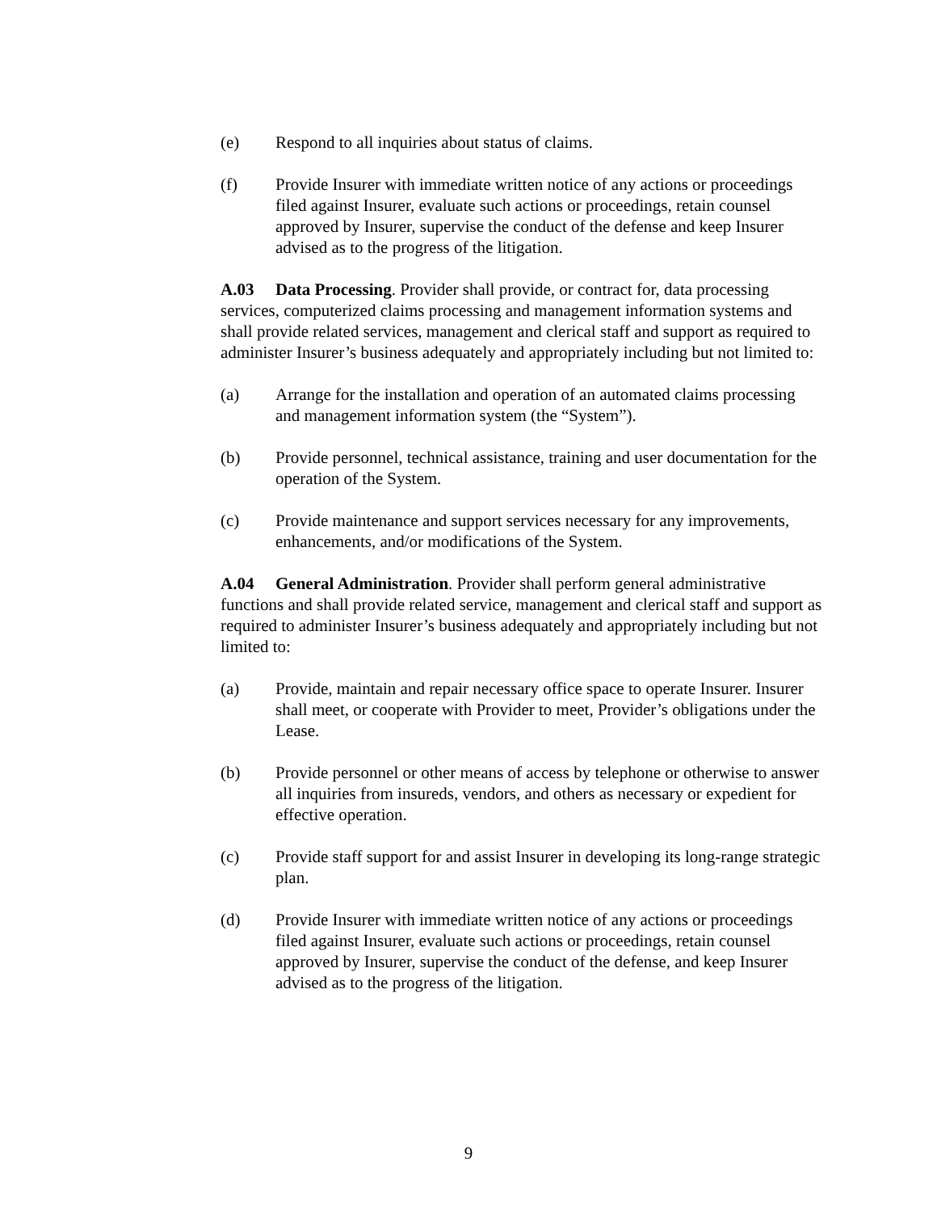(e) Respond to all inquiries about status of claims.
(f) Provide Insurer with immediate written notice of any actions or proceedings filed against Insurer, evaluate such actions or proceedings, retain counsel approved by Insurer, supervise the conduct of the defense and keep Insurer advised as to the progress of the litigation.
A.03 Data Processing. Provider shall provide, or contract for, data processing services, computerized claims processing and management information systems and shall provide related services, management and clerical staff and support as required to administer Insurer’s business adequately and appropriately including but not limited to:
(a) Arrange for the installation and operation of an automated claims processing and management information system (the “System”).
(b) Provide personnel, technical assistance, training and user documentation for the operation of the System.
(c) Provide maintenance and support services necessary for any improvements, enhancements, and/or modifications of the System.
A.04 General Administration. Provider shall perform general administrative functions and shall provide related service, management and clerical staff and support as required to administer Insurer’s business adequately and appropriately including but not limited to:
(a) Provide, maintain and repair necessary office space to operate Insurer. Insurer shall meet, or cooperate with Provider to meet, Provider’s obligations under the Lease.
(b) Provide personnel or other means of access by telephone or otherwise to answer all inquiries from insureds, vendors, and others as necessary or expedient for effective operation.
(c) Provide staff support for and assist Insurer in developing its long-range strategic plan.
(d) Provide Insurer with immediate written notice of any actions or proceedings filed against Insurer, evaluate such actions or proceedings, retain counsel approved by Insurer, supervise the conduct of the defense, and keep Insurer advised as to the progress of the litigation.
9